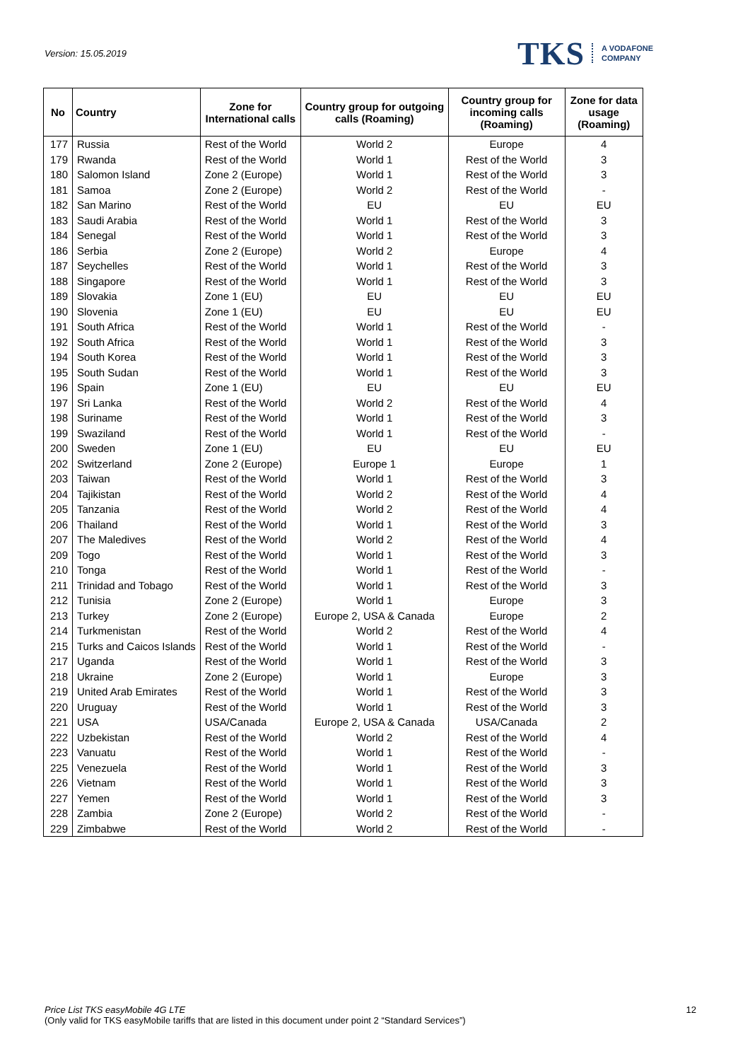Version: 15.05.2019
TKS A VODAFONE
COMPANY
| No | Country | Zone for International calls | Country group for outgoing calls (Roaming) | Country group for incoming calls (Roaming) | Zone for data usage (Roaming) |
| --- | --- | --- | --- | --- | --- |
| 177 | Russia | Rest of the World | World 2 | Europe | 4 |
| 179 | Rwanda | Rest of the World | World 1 | Rest of the World | 3 |
| 180 | Salomon Island | Zone 2 (Europe) | World 1 | Rest of the World | 3 |
| 181 | Samoa | Zone 2 (Europe) | World 2 | Rest of the World | - |
| 182 | San Marino | Rest of the World | EU | EU | EU |
| 183 | Saudi Arabia | Rest of the World | World 1 | Rest of the World | 3 |
| 184 | Senegal | Rest of the World | World 1 | Rest of the World | 3 |
| 186 | Serbia | Zone 2 (Europe) | World 2 | Europe | 4 |
| 187 | Seychelles | Rest of the World | World 1 | Rest of the World | 3 |
| 188 | Singapore | Rest of the World | World 1 | Rest of the World | 3 |
| 189 | Slovakia | Zone 1 (EU) | EU | EU | EU |
| 190 | Slovenia | Zone 1 (EU) | EU | EU | EU |
| 191 | South Africa | Rest of the World | World 1 | Rest of the World | - |
| 192 | South Africa | Rest of the World | World 1 | Rest of the World | 3 |
| 194 | South Korea | Rest of the World | World 1 | Rest of the World | 3 |
| 195 | South Sudan | Rest of the World | World 1 | Rest of the World | 3 |
| 196 | Spain | Zone 1 (EU) | EU | EU | EU |
| 197 | Sri Lanka | Rest of the World | World 2 | Rest of the World | 4 |
| 198 | Suriname | Rest of the World | World 1 | Rest of the World | 3 |
| 199 | Swaziland | Rest of the World | World 1 | Rest of the World | - |
| 200 | Sweden | Zone 1 (EU) | EU | EU | EU |
| 202 | Switzerland | Zone 2 (Europe) | Europe 1 | Europe | 1 |
| 203 | Taiwan | Rest of the World | World 1 | Rest of the World | 3 |
| 204 | Tajikistan | Rest of the World | World 2 | Rest of the World | 4 |
| 205 | Tanzania | Rest of the World | World 2 | Rest of the World | 4 |
| 206 | Thailand | Rest of the World | World 1 | Rest of the World | 3 |
| 207 | The Maledives | Rest of the World | World 2 | Rest of the World | 4 |
| 209 | Togo | Rest of the World | World 1 | Rest of the World | 3 |
| 210 | Tonga | Rest of the World | World 1 | Rest of the World | - |
| 211 | Trinidad and Tobago | Rest of the World | World 1 | Rest of the World | 3 |
| 212 | Tunisia | Zone 2 (Europe) | World 1 | Europe | 3 |
| 213 | Turkey | Zone 2 (Europe) | Europe 2, USA & Canada | Europe | 2 |
| 214 | Turkmenistan | Rest of the World | World 2 | Rest of the World | 4 |
| 215 | Turks and Caicos Islands | Rest of the World | World 1 | Rest of the World | - |
| 217 | Uganda | Rest of the World | World 1 | Rest of the World | 3 |
| 218 | Ukraine | Zone 2 (Europe) | World 1 | Europe | 3 |
| 219 | United Arab Emirates | Rest of the World | World 1 | Rest of the World | 3 |
| 220 | Uruguay | Rest of the World | World 1 | Rest of the World | 3 |
| 221 | USA | USA/Canada | Europe 2, USA & Canada | USA/Canada | 2 |
| 222 | Uzbekistan | Rest of the World | World 2 | Rest of the World | 4 |
| 223 | Vanuatu | Rest of the World | World 1 | Rest of the World | - |
| 225 | Venezuela | Rest of the World | World 1 | Rest of the World | 3 |
| 226 | Vietnam | Rest of the World | World 1 | Rest of the World | 3 |
| 227 | Yemen | Rest of the World | World 1 | Rest of the World | 3 |
| 228 | Zambia | Zone 2 (Europe) | World 2 | Rest of the World | - |
| 229 | Zimbabwe | Rest of the World | World 2 | Rest of the World | - |
Price List TKS easyMobile 4G LTE
(Only valid for TKS easyMobile tariffs that are listed in this document under point 2 “Standard Services”)
12